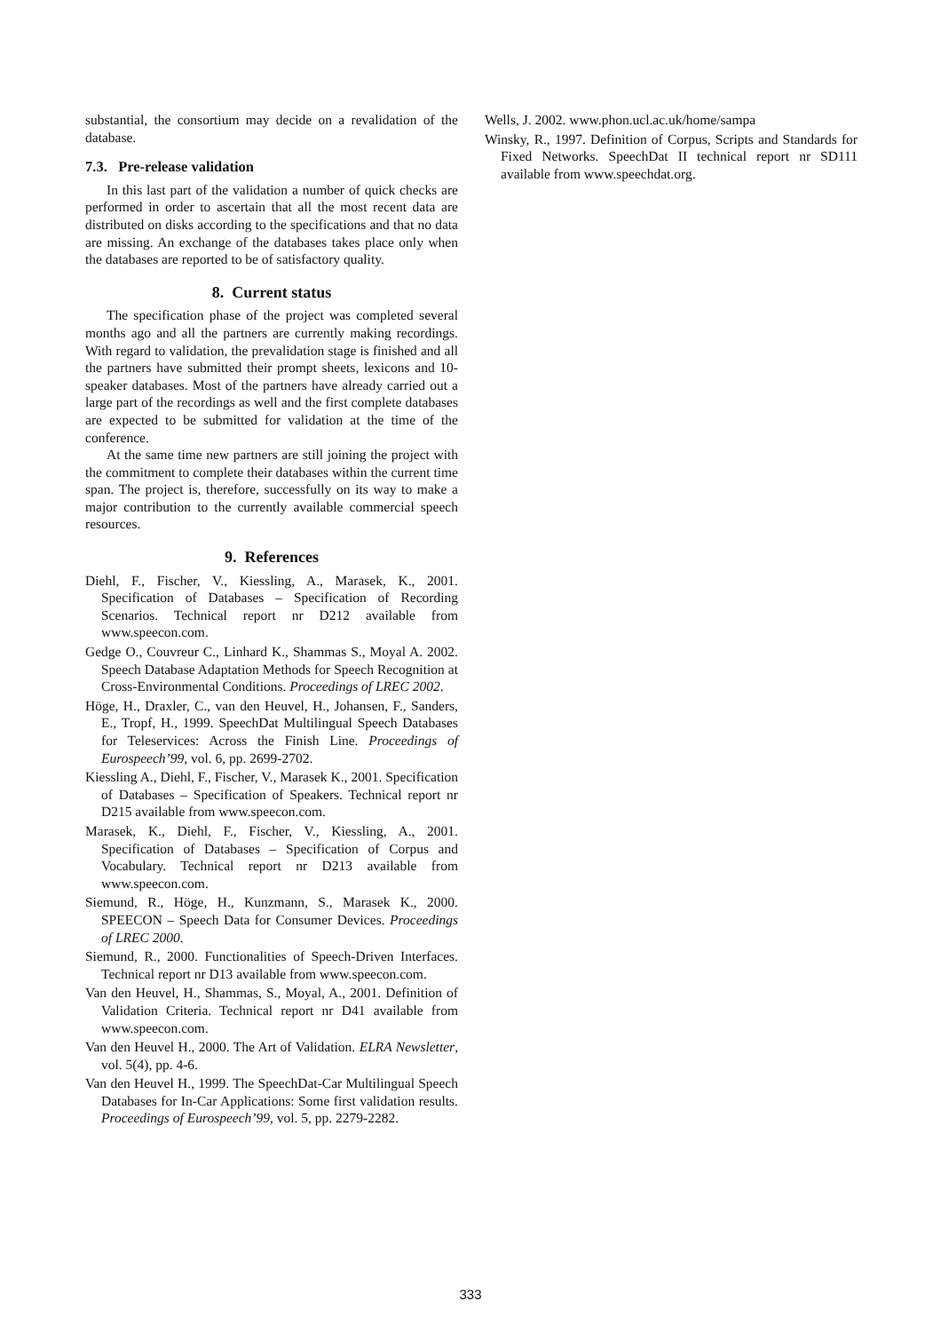substantial, the consortium may decide on a revalidation of the database.
7.3. Pre-release validation
In this last part of the validation a number of quick checks are performed in order to ascertain that all the most recent data are distributed on disks according to the specifications and that no data are missing. An exchange of the databases takes place only when the databases are reported to be of satisfactory quality.
8. Current status
The specification phase of the project was completed several months ago and all the partners are currently making recordings. With regard to validation, the prevalidation stage is finished and all the partners have submitted their prompt sheets, lexicons and 10-speaker databases. Most of the partners have already carried out a large part of the recordings as well and the first complete databases are expected to be submitted for validation at the time of the conference.
At the same time new partners are still joining the project with the commitment to complete their databases within the current time span. The project is, therefore, successfully on its way to make a major contribution to the currently available commercial speech resources.
9. References
Diehl, F., Fischer, V., Kiessling, A., Marasek, K., 2001. Specification of Databases – Specification of Recording Scenarios. Technical report nr D212 available from www.speecon.com.
Gedge O., Couvreur C., Linhard K., Shammas S., Moyal A. 2002. Speech Database Adaptation Methods for Speech Recognition at Cross-Environmental Conditions. Proceedings of LREC 2002.
Höge, H., Draxler, C., van den Heuvel, H., Johansen, F., Sanders, E., Tropf, H., 1999. SpeechDat Multilingual Speech Databases for Teleservices: Across the Finish Line. Proceedings of Eurospeech’99, vol. 6, pp. 2699-2702.
Kiessling A., Diehl, F., Fischer, V., Marasek K., 2001. Specification of Databases – Specification of Speakers. Technical report nr D215 available from www.speecon.com.
Marasek, K., Diehl, F., Fischer, V., Kiessling, A., 2001. Specification of Databases – Specification of Corpus and Vocabulary. Technical report nr D213 available from www.speecon.com.
Siemund, R., Höge, H., Kunzmann, S., Marasek K., 2000. SPEECON – Speech Data for Consumer Devices. Proceedings of LREC 2000.
Siemund, R., 2000. Functionalities of Speech-Driven Interfaces. Technical report nr D13 available from www.speecon.com.
Van den Heuvel, H., Shammas, S., Moyal, A., 2001. Definition of Validation Criteria. Technical report nr D41 available from www.speecon.com.
Van den Heuvel H., 2000. The Art of Validation. ELRA Newsletter, vol. 5(4), pp. 4-6.
Van den Heuvel H., 1999. The SpeechDat-Car Multilingual Speech Databases for In-Car Applications: Some first validation results. Proceedings of Eurospeech’99, vol. 5, pp. 2279-2282.
Wells, J. 2002. www.phon.ucl.ac.uk/home/sampa
Winsky, R., 1997. Definition of Corpus, Scripts and Standards for Fixed Networks. SpeechDat II technical report nr SD111 available from www.speechdat.org.
333